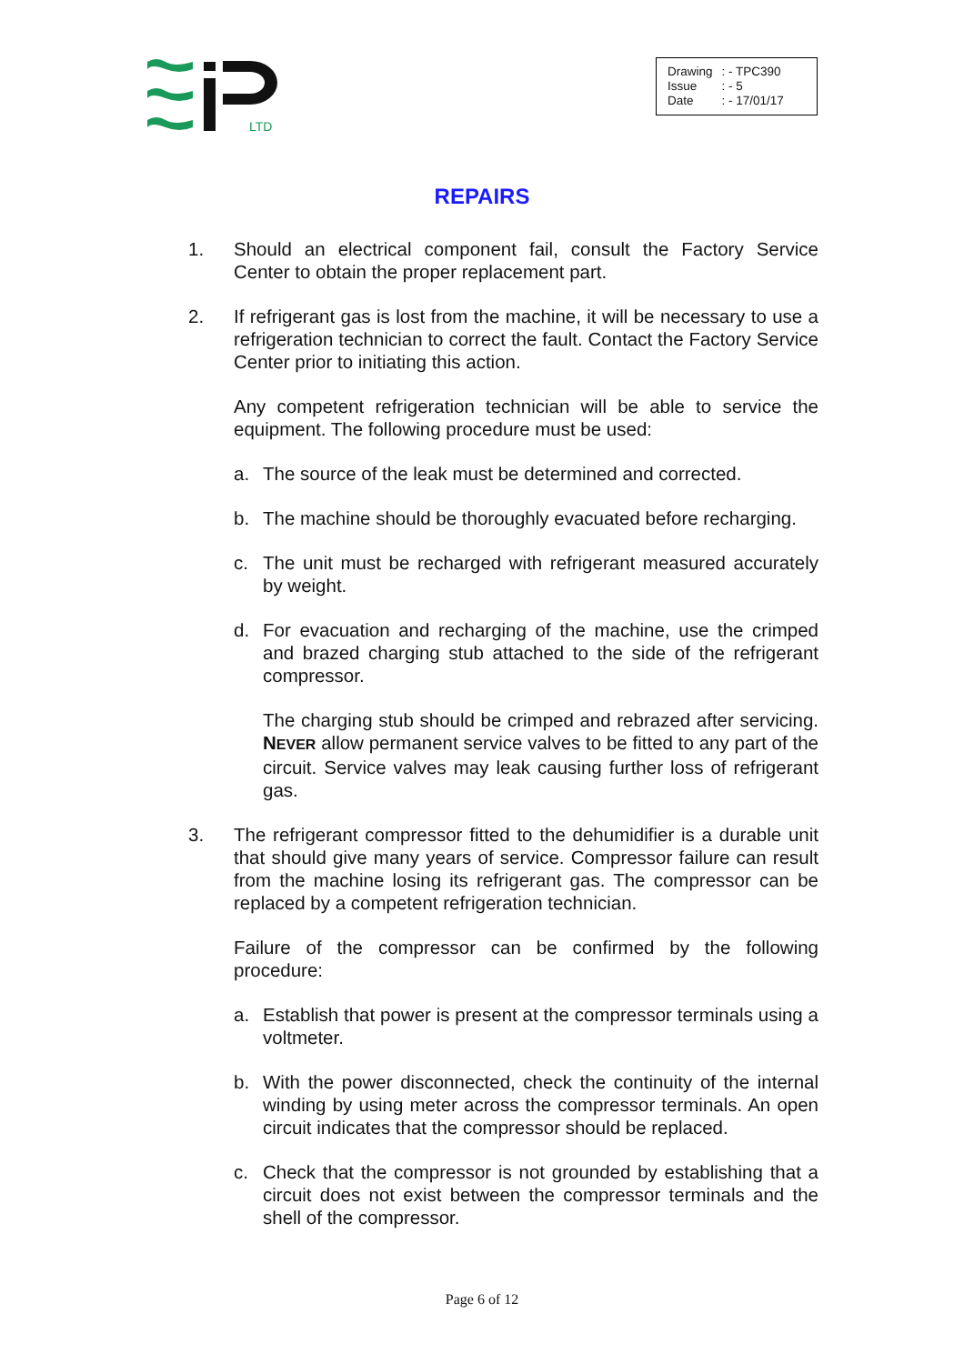LTD
| Drawing | : - TPC390 |
| Issue | : - 5 |
| Date | : - 17/01/17 |
REPAIRS
1. Should an electrical component fail, consult the Factory Service Center to obtain the proper replacement part.
2. If refrigerant gas is lost from the machine, it will be necessary to use a refrigeration technician to correct the fault. Contact the Factory Service Center prior to initiating this action.
Any competent refrigeration technician will be able to service the equipment. The following procedure must be used:
a. The source of the leak must be determined and corrected.
b. The machine should be thoroughly evacuated before recharging.
c. The unit must be recharged with refrigerant measured accurately by weight.
d. For evacuation and recharging of the machine, use the crimped and brazed charging stub attached to the side of the refrigerant compressor.
The charging stub should be crimped and rebrazed after servicing. NEVER allow permanent service valves to be fitted to any part of the circuit. Service valves may leak causing further loss of refrigerant gas.
3. The refrigerant compressor fitted to the dehumidifier is a durable unit that should give many years of service. Compressor failure can result from the machine losing its refrigerant gas. The compressor can be replaced by a competent refrigeration technician.
Failure of the compressor can be confirmed by the following procedure:
a. Establish that power is present at the compressor terminals using a voltmeter.
b. With the power disconnected, check the continuity of the internal winding by using meter across the compressor terminals. An open circuit indicates that the compressor should be replaced.
c. Check that the compressor is not grounded by establishing that a circuit does not exist between the compressor terminals and the shell of the compressor.
Page 6 of 12